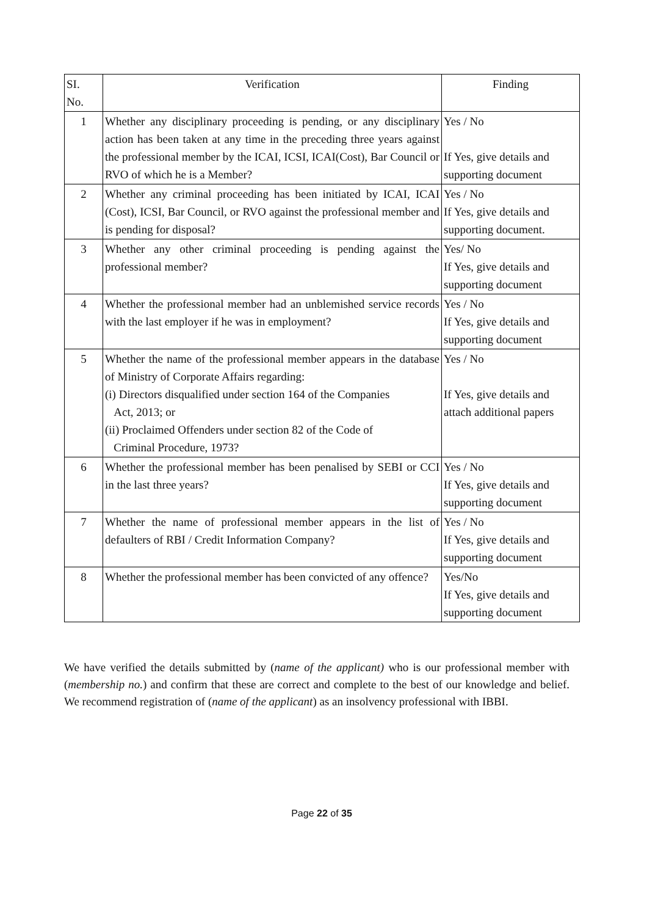| SI. No. | Verification | Finding |
| --- | --- | --- |
| 1 | Whether any disciplinary proceeding is pending, or any disciplinary action has been taken at any time in the preceding three years against the professional member by the ICAI, ICSI, ICAI(Cost), Bar Council or RVO of which he is a Member? | Yes / No If Yes, give details and supporting document |
| 2 | Whether any criminal proceeding has been initiated by ICAI, ICAI (Cost), ICSI, Bar Council, or RVO against the professional member and is pending for disposal? | Yes / No If Yes, give details and supporting document. |
| 3 | Whether any other criminal proceeding is pending against the professional member? | Yes/ No If Yes, give details and supporting document |
| 4 | Whether the professional member had an unblemished service records with the last employer if he was in employment? | Yes / No If Yes, give details and supporting document |
| 5 | Whether the name of the professional member appears in the database of Ministry of Corporate Affairs regarding: (i) Directors disqualified under section 164 of the Companies Act, 2013; or (ii) Proclaimed Offenders under section 82 of the Code of Criminal Procedure, 1973? | Yes / No If Yes, give details and attach additional papers |
| 6 | Whether the professional member has been penalised by SEBI or CCI in the last three years? | Yes / No If Yes, give details and supporting document |
| 7 | Whether the name of professional member appears in the list of defaulters of RBI / Credit Information Company? | Yes / No If Yes, give details and supporting document |
| 8 | Whether the professional member has been convicted of any offence? | Yes/No If Yes, give details and supporting document |
We have verified the details submitted by (name of the applicant) who is our professional member with (membership no.) and confirm that these are correct and complete to the best of our knowledge and belief. We recommend registration of (name of the applicant) as an insolvency professional with IBBI.
Page 22 of 35